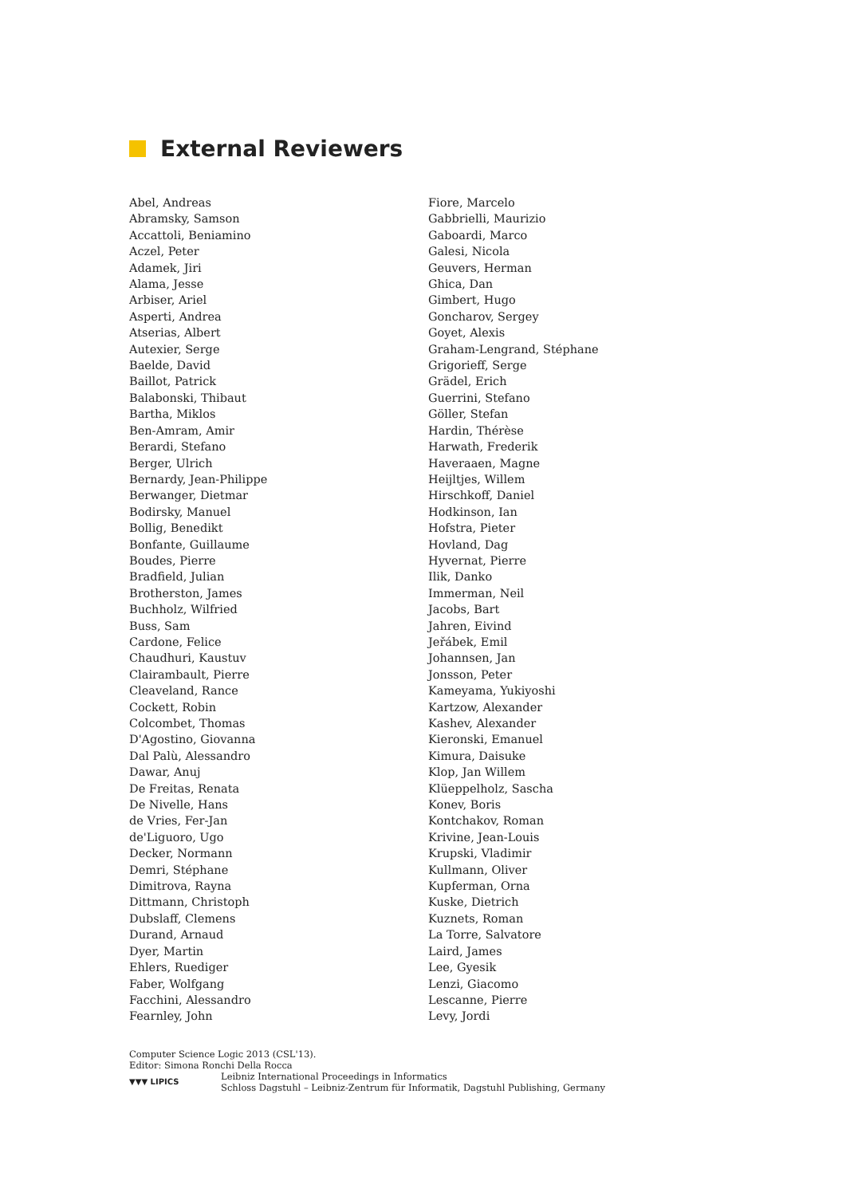External Reviewers
Abel, Andreas
Abramsky, Samson
Accattoli, Beniamino
Aczel, Peter
Adamek, Jiri
Alama, Jesse
Arbiser, Ariel
Asperti, Andrea
Atserias, Albert
Autexier, Serge
Baelde, David
Baillot, Patrick
Balabonski, Thibaut
Bartha, Miklos
Ben-Amram, Amir
Berardi, Stefano
Berger, Ulrich
Bernardy, Jean-Philippe
Berwanger, Dietmar
Bodirsky, Manuel
Bollig, Benedikt
Bonfante, Guillaume
Boudes, Pierre
Bradfield, Julian
Brotherston, James
Buchholz, Wilfried
Buss, Sam
Cardone, Felice
Chaudhuri, Kaustuv
Clairambault, Pierre
Cleaveland, Rance
Cockett, Robin
Colcombet, Thomas
D'Agostino, Giovanna
Dal Palù, Alessandro
Dawar, Anuj
De Freitas, Renata
De Nivelle, Hans
de Vries, Fer-Jan
de'Liguoro, Ugo
Decker, Normann
Demri, Stéphane
Dimitrova, Rayna
Dittmann, Christoph
Dubslaff, Clemens
Durand, Arnaud
Dyer, Martin
Ehlers, Ruediger
Faber, Wolfgang
Facchini, Alessandro
Fearnley, John
Fiore, Marcelo
Gabbrielli, Maurizio
Gaboardi, Marco
Galesi, Nicola
Geuvers, Herman
Ghica, Dan
Gimbert, Hugo
Goncharov, Sergey
Goyet, Alexis
Graham-Lengrand, Stéphane
Grigorieff, Serge
Grädel, Erich
Guerrini, Stefano
Göller, Stefan
Hardin, Thérèse
Harwath, Frederik
Haveraaen, Magne
Heijltjes, Willem
Hirschkoff, Daniel
Hodkinson, Ian
Hofstra, Pieter
Hovland, Dag
Hyvernat, Pierre
Ilik, Danko
Immerman, Neil
Jacobs, Bart
Jahren, Eivind
Jeřábek, Emil
Johannsen, Jan
Jonsson, Peter
Kameyama, Yukiyoshi
Kartzow, Alexander
Kashev, Alexander
Kieronski, Emanuel
Kimura, Daisuke
Klop, Jan Willem
Klüeppelholz, Sascha
Konev, Boris
Kontchakov, Roman
Krivine, Jean-Louis
Krupski, Vladimir
Kullmann, Oliver
Kupferman, Orna
Kuske, Dietrich
Kuznets, Roman
La Torre, Salvatore
Laird, James
Lee, Gyesik
Lenzi, Giacomo
Lescanne, Pierre
Levy, Jordi
Computer Science Logic 2013 (CSL'13).
Editor: Simona Ronchi Della Rocca
▼▼▼ LIPICS
Leibniz International Proceedings in Informatics
Schloss Dagstuhl – Leibniz-Zentrum für Informatik, Dagstuhl Publishing, Germany